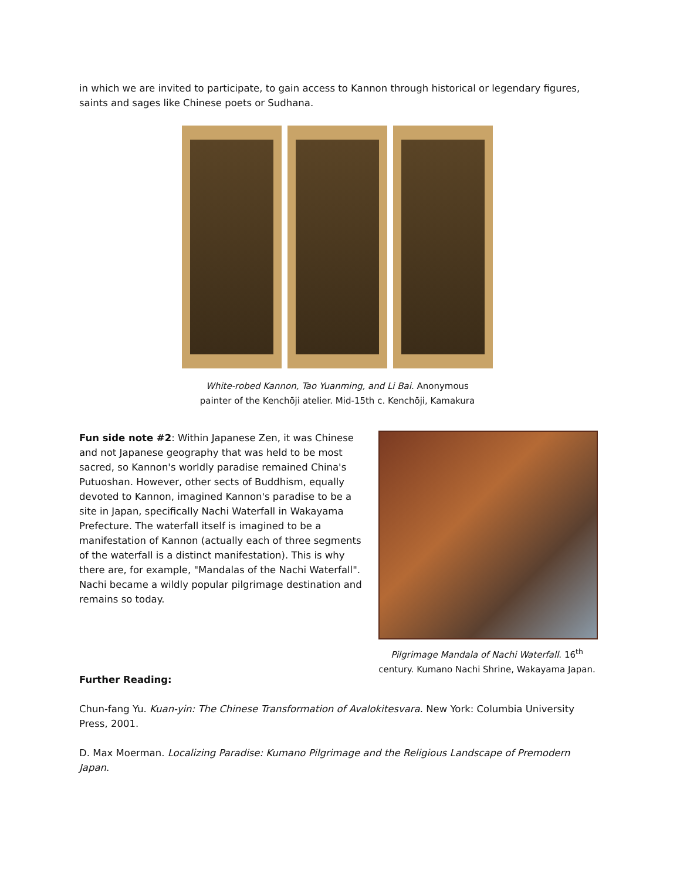in which we are invited to participate, to gain access to Kannon through historical or legendary figures, saints and sages like Chinese poets or Sudhana.
White-robed Kannon, Tao Yuanming, and Li Bai. Anonymous
painter of the Kenchōji atelier. Mid-15th c. Kenchōji, Kamakura
Fun side note #2: Within Japanese Zen, it was Chinese and not Japanese geography that was held to be most sacred, so Kannon's worldly paradise remained China's Putuoshan. However, other sects of Buddhism, equally devoted to Kannon, imagined Kannon's paradise to be a site in Japan, specifically Nachi Waterfall in Wakayama Prefecture. The waterfall itself is imagined to be a manifestation of Kannon (actually each of three segments of the waterfall is a distinct manifestation). This is why there are, for example, "Mandalas of the Nachi Waterfall". Nachi became a wildly popular pilgrimage destination and remains so today.
Pilgrimage Mandala of Nachi Waterfall. 16<sup>th</sup> century. Kumano Nachi Shrine, Wakayama Japan.
Further Reading:
Chun-fang Yu. Kuan-yin: The Chinese Transformation of Avalokitesvara. New York: Columbia University Press, 2001.
D. Max Moerman. Localizing Paradise: Kumano Pilgrimage and the Religious Landscape of Premodern Japan.